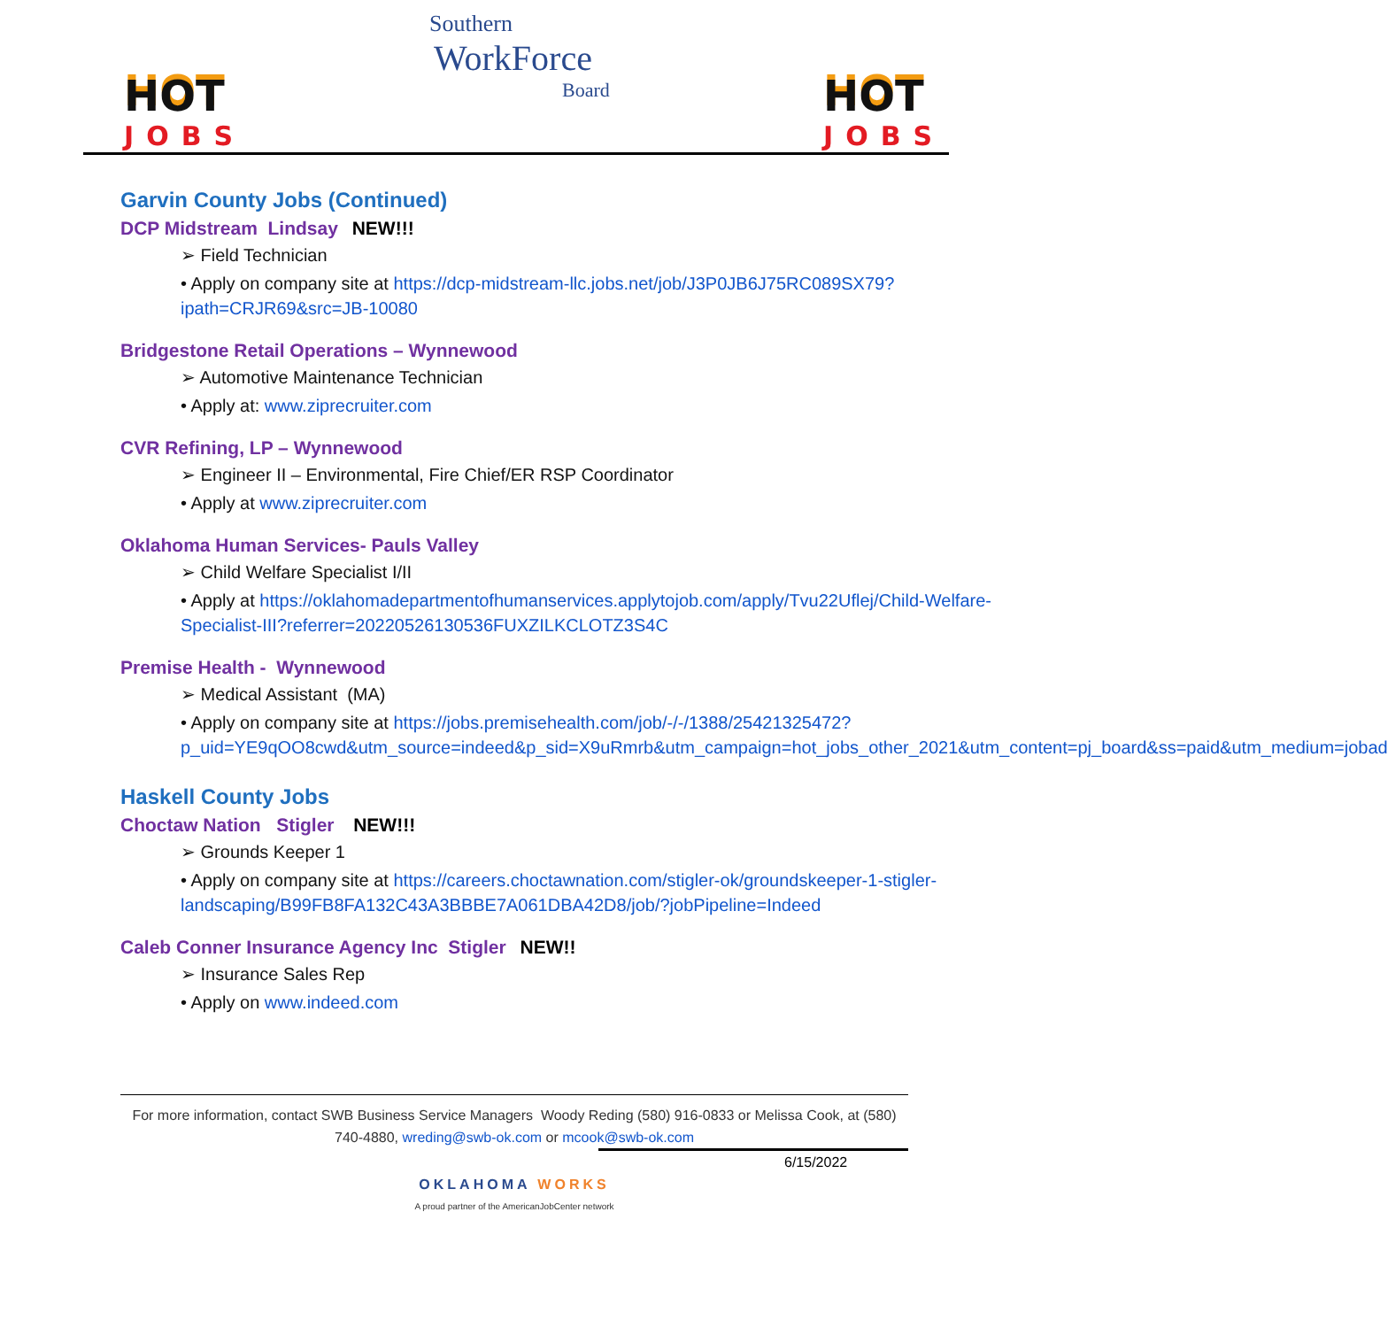HOT
JOBS
Southern
WorkForce
Board
HOT
JOBS
Garvin County Jobs (Continued)
DCP Midstream Lindsay NEW!!!
➢ Field Technician
• Apply on company site at https://dcp-midstream-llc.jobs.net/job/J3P0JB6J75RC089SX79?ipath=CRJR69&src=JB-10080
Bridgestone Retail Operations – Wynnewood
➢ Automotive Maintenance Technician
• Apply at: www.ziprecruiter.com
CVR Refining, LP – Wynnewood
➢ Engineer II – Environmental, Fire Chief/ER RSP Coordinator
• Apply at www.ziprecruiter.com
Oklahoma Human Services- Pauls Valley
➢ Child Welfare Specialist I/II
• Apply at https://oklahomadepartmentofhumanservices.applytojob.com/apply/Tvu22Uflej/Child-Welfare-Specialist-III?referrer=20220526130536FUXZILKCLOTZ3S4C
Premise Health - Wynnewood
➢ Medical Assistant (MA)
• Apply on company site at https://jobs.premisehealth.com/job/-/-/1388/25421325472?p_uid=YE9qOO8cwd&utm_source=indeed&p_sid=X9uRmrb&utm_campaign=hot_jobs_other_2021&utm_content=pj_board&ss=paid&utm_medium=jobad
Haskell County Jobs
Choctaw Nation Stigler NEW!!!
➢ Grounds Keeper 1
• Apply on company site at https://careers.choctawnation.com/stigler-ok/groundskeeper-1-stigler-landscaping/B99FB8FA132C43A3BBBE7A061DBA42D8/job/?jobPipeline=Indeed
Caleb Conner Insurance Agency Inc Stigler NEW!!
➢ Insurance Sales Rep
• Apply on www.indeed.com
For more information, contact SWB Business Service Managers Woody Reding (580) 916-0833 or Melissa Cook, at (580) 740-4880, wreding@swb-ok.com or mcook@swb-ok.com
6/15/2022
OKLAHOMA WORKS
A proud partner of the AmericanJobCenter network